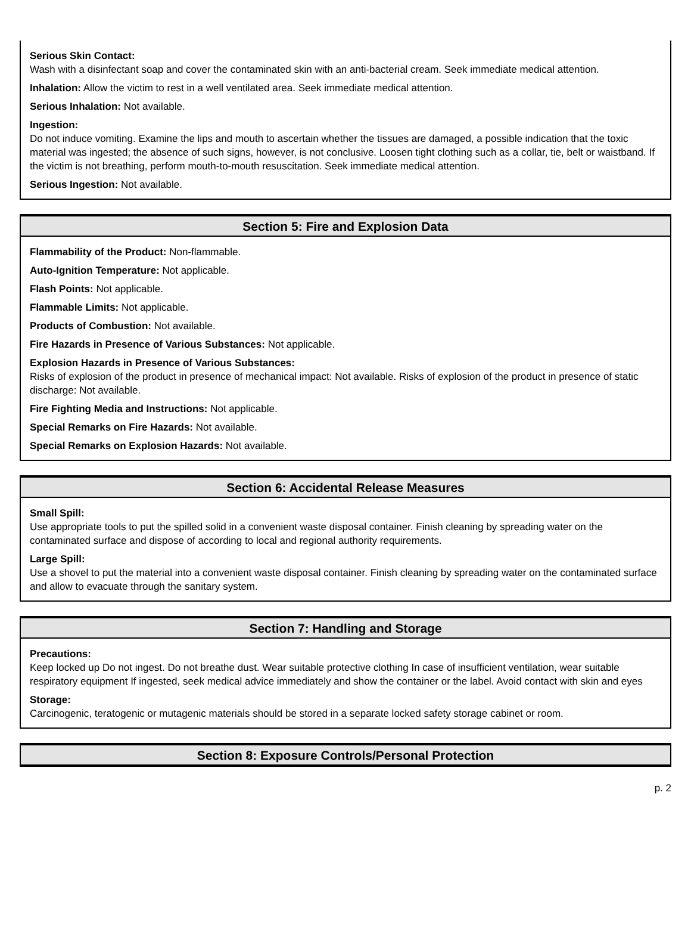Serious Skin Contact:
Wash with a disinfectant soap and cover the contaminated skin with an anti-bacterial cream. Seek immediate medical attention.
Inhalation: Allow the victim to rest in a well ventilated area. Seek immediate medical attention.
Serious Inhalation: Not available.
Ingestion:
Do not induce vomiting. Examine the lips and mouth to ascertain whether the tissues are damaged, a possible indication that the toxic material was ingested; the absence of such signs, however, is not conclusive. Loosen tight clothing such as a collar, tie, belt or waistband. If the victim is not breathing, perform mouth-to-mouth resuscitation. Seek immediate medical attention.
Serious Ingestion: Not available.
Section 5: Fire and Explosion Data
Flammability of the Product: Non-flammable.
Auto-Ignition Temperature: Not applicable.
Flash Points: Not applicable.
Flammable Limits: Not applicable.
Products of Combustion: Not available.
Fire Hazards in Presence of Various Substances: Not applicable.
Explosion Hazards in Presence of Various Substances:
Risks of explosion of the product in presence of mechanical impact: Not available. Risks of explosion of the product in presence of static discharge: Not available.
Fire Fighting Media and Instructions: Not applicable.
Special Remarks on Fire Hazards: Not available.
Special Remarks on Explosion Hazards: Not available.
Section 6: Accidental Release Measures
Small Spill:
Use appropriate tools to put the spilled solid in a convenient waste disposal container. Finish cleaning by spreading water on the contaminated surface and dispose of according to local and regional authority requirements.
Large Spill:
Use a shovel to put the material into a convenient waste disposal container. Finish cleaning by spreading water on the contaminated surface and allow to evacuate through the sanitary system.
Section 7: Handling and Storage
Precautions:
Keep locked up Do not ingest. Do not breathe dust. Wear suitable protective clothing In case of insufficient ventilation, wear suitable respiratory equipment If ingested, seek medical advice immediately and show the container or the label. Avoid contact with skin and eyes
Storage:
Carcinogenic, teratogenic or mutagenic materials should be stored in a separate locked safety storage cabinet or room.
Section 8: Exposure Controls/Personal Protection
p. 2